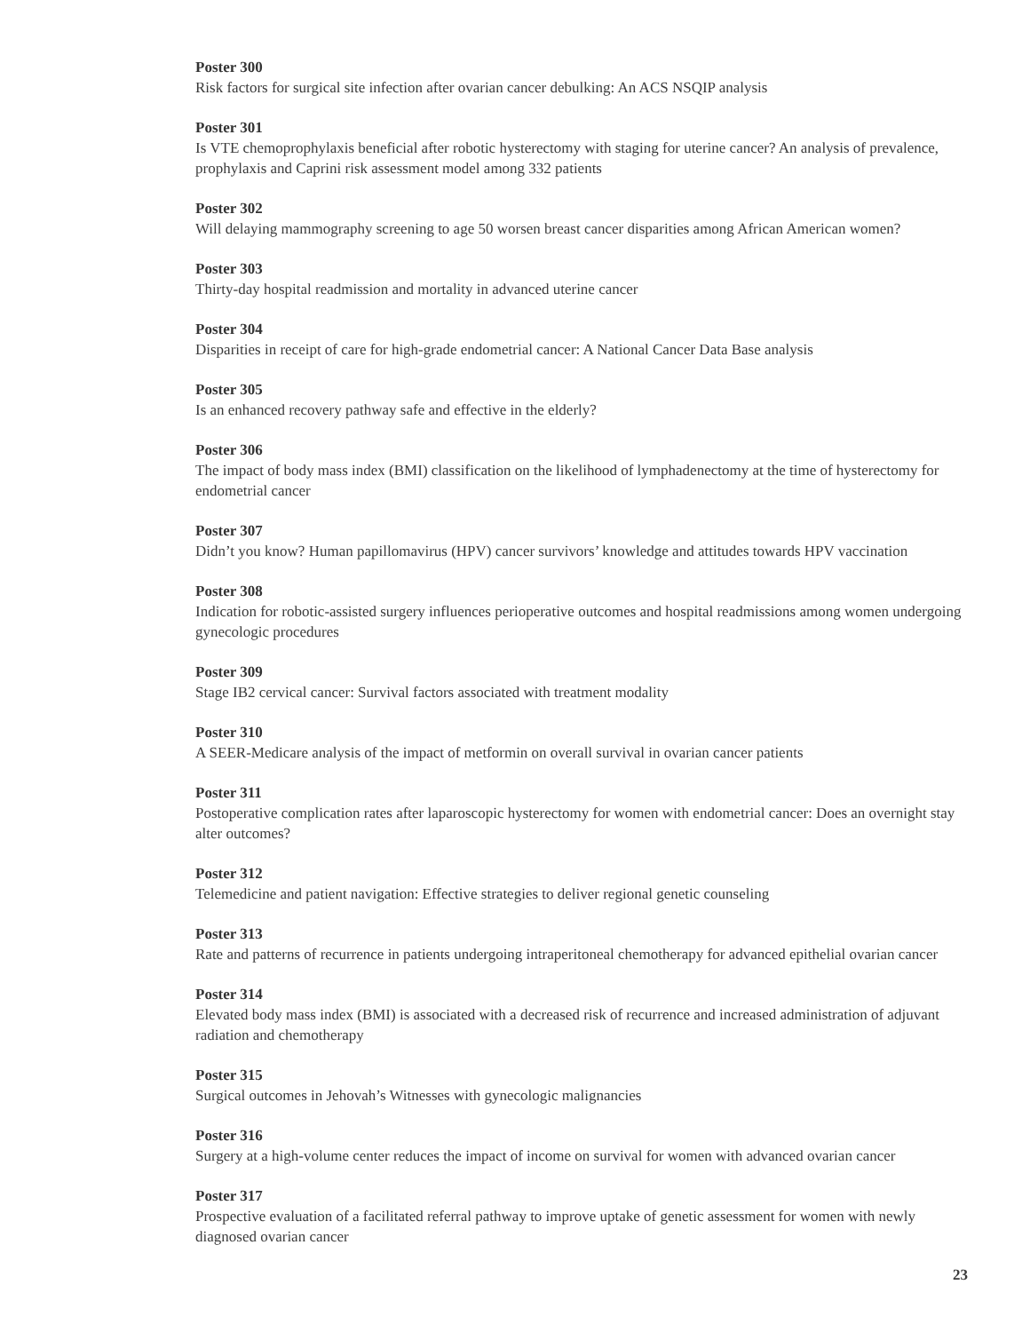Poster 300
Risk factors for surgical site infection after ovarian cancer debulking: An ACS NSQIP analysis
Poster 301
Is VTE chemoprophylaxis beneficial after robotic hysterectomy with staging for uterine cancer? An analysis of prevalence, prophylaxis and Caprini risk assessment model among 332 patients
Poster 302
Will delaying mammography screening to age 50 worsen breast cancer disparities among African American women?
Poster 303
Thirty-day hospital readmission and mortality in advanced uterine cancer
Poster 304
Disparities in receipt of care for high-grade endometrial cancer: A National Cancer Data Base analysis
Poster 305
Is an enhanced recovery pathway safe and effective in the elderly?
Poster 306
The impact of body mass index (BMI) classification on the likelihood of lymphadenectomy at the time of hysterectomy for endometrial cancer
Poster 307
Didn’t you know? Human papillomavirus (HPV) cancer survivors’ knowledge and attitudes towards HPV vaccination
Poster 308
Indication for robotic-assisted surgery influences perioperative outcomes and hospital readmissions among women undergoing gynecologic procedures
Poster 309
Stage IB2 cervical cancer: Survival factors associated with treatment modality
Poster 310
A SEER-Medicare analysis of the impact of metformin on overall survival in ovarian cancer patients
Poster 311
Postoperative complication rates after laparoscopic hysterectomy for women with endometrial cancer: Does an overnight stay alter outcomes?
Poster 312
Telemedicine and patient navigation: Effective strategies to deliver regional genetic counseling
Poster 313
Rate and patterns of recurrence in patients undergoing intraperitoneal chemotherapy for advanced epithelial ovarian cancer
Poster 314
Elevated body mass index (BMI) is associated with a decreased risk of recurrence and increased administration of adjuvant radiation and chemotherapy
Poster 315
Surgical outcomes in Jehovah’s Witnesses with gynecologic malignancies
Poster 316
Surgery at a high-volume center reduces the impact of income on survival for women with advanced ovarian cancer
Poster 317
Prospective evaluation of a facilitated referral pathway to improve uptake of genetic assessment for women with newly diagnosed ovarian cancer
23